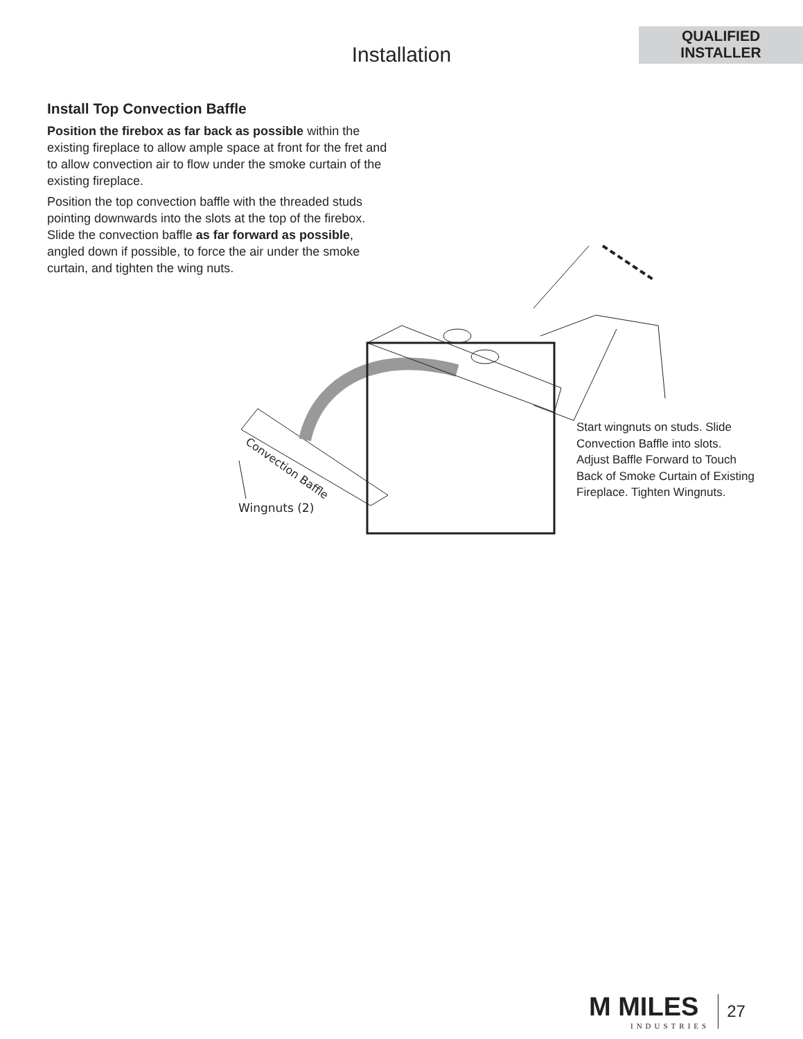QUALIFIED
INSTALLER
Installation
Install Top Convection Baffle
Position the firebox as far back as possible within the existing fireplace to allow ample space at front for the fret and to allow convection air to flow under the smoke curtain of the existing fireplace.
Position the top convection baffle with the threaded studs pointing downwards into the slots at the top of the firebox. Slide the convection baffle as far forward as possible, angled down if possible, to force the air under the smoke curtain, and tighten the wing nuts.
Convection Baffle
Wingnuts (2)
Start wingnuts on studs. Slide Convection Baffle into slots. Adjust Baffle Forward to Touch Back of Smoke Curtain of Existing Fireplace. Tighten Wingnuts.
M MILES
INDUSTRIES
27